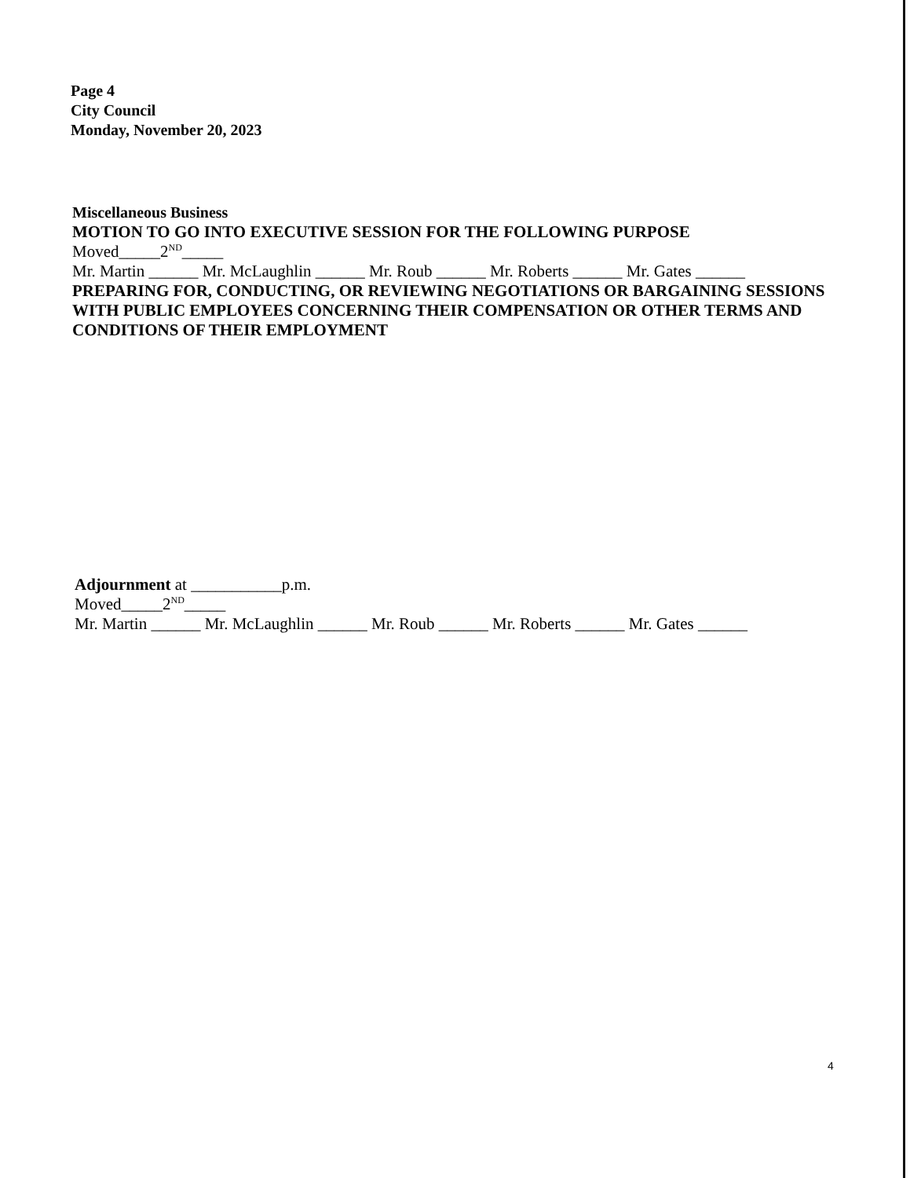Page 4
City Council
Monday, November 20, 2023
Miscellaneous Business
MOTION TO GO INTO EXECUTIVE SESSION FOR THE FOLLOWING PURPOSE
Moved_____2<sup>ND</sup>_____
Mr. Martin ______ Mr. McLaughlin ______ Mr. Roub ______ Mr. Roberts ______ Mr. Gates ______
PREPARING FOR, CONDUCTING, OR REVIEWING NEGOTIATIONS OR BARGAINING SESSIONS WITH PUBLIC EMPLOYEES CONCERNING THEIR COMPENSATION OR OTHER TERMS AND CONDITIONS OF THEIR EMPLOYMENT
Adjournment at ___________p.m.
Moved_____2<sup>ND</sup>_____
Mr. Martin ______ Mr. McLaughlin ______ Mr. Roub ______ Mr. Roberts ______ Mr. Gates ______
4